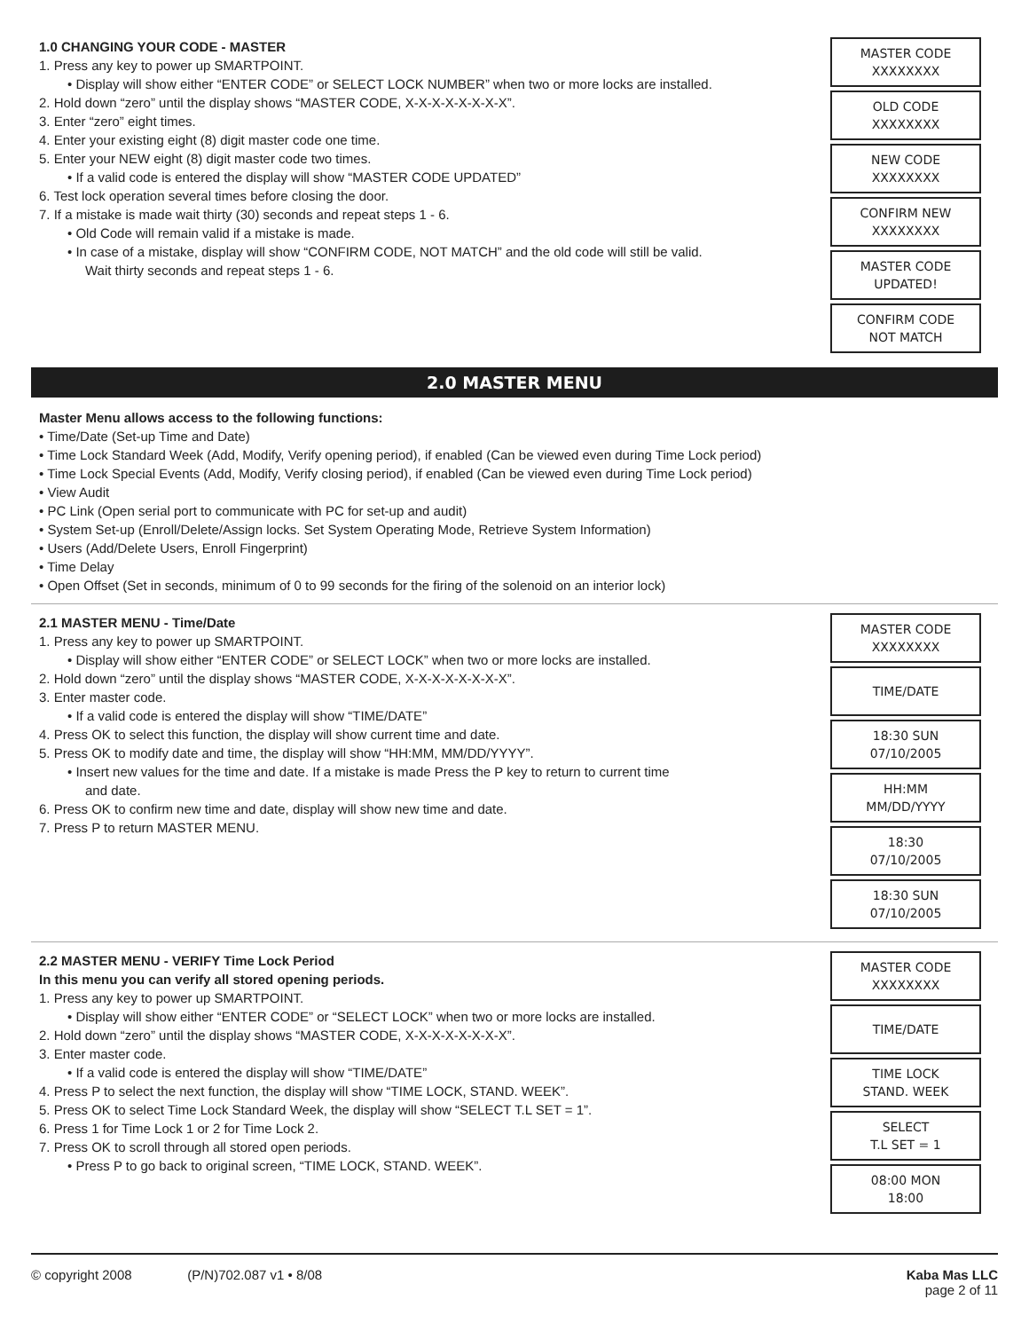1.0 CHANGING YOUR CODE - MASTER
1. Press any key to power up SMARTPOINT.
• Display will show either “ENTER CODE” or SELECT LOCK NUMBER” when two or more locks are installed.
2. Hold down “zero” until the display shows “MASTER CODE, X-X-X-X-X-X-X-X”.
3. Enter “zero” eight times.
4. Enter your existing eight (8) digit master code one time.
5. Enter your NEW eight (8) digit master code two times.
• If a valid code is entered the display will show “MASTER CODE UPDATED”
6. Test lock operation several times before closing the door.
7. If a mistake is made wait thirty (30) seconds and repeat steps 1 - 6.
• Old Code will remain valid if a mistake is made.
• In case of a mistake, display will show “CONFIRM CODE, NOT MATCH” and the old code will still be valid.
Wait thirty seconds and repeat steps 1 - 6.
MASTER CODE
XXXXXXXX
OLD CODE
XXXXXXXX
NEW CODE
XXXXXXXX
CONFIRM NEW
XXXXXXXX
MASTER CODE
UPDATED!
CONFIRM CODE
NOT MATCH
2.0 MASTER MENU
Master Menu allows access to the following functions:
• Time/Date (Set-up Time and Date)
• Time Lock Standard Week (Add, Modify, Verify opening period), if enabled (Can be viewed even during Time Lock period)
• Time Lock Special Events (Add, Modify, Verify closing period), if enabled (Can be viewed even during Time Lock period)
• View Audit
• PC Link (Open serial port to communicate with PC for set-up and audit)
• System Set-up (Enroll/Delete/Assign locks. Set System Operating Mode, Retrieve System Information)
• Users (Add/Delete Users, Enroll Fingerprint)
• Time Delay
• Open Offset (Set in seconds, minimum of 0 to 99 seconds for the firing of the solenoid on an interior lock)
2.1 MASTER MENU - Time/Date
1. Press any key to power up SMARTPOINT.
• Display will show either “ENTER CODE” or SELECT LOCK” when two or more locks are installed.
2. Hold down “zero” until the display shows “MASTER CODE, X-X-X-X-X-X-X-X”.
3. Enter master code.
• If a valid code is entered the display will show “TIME/DATE”
4. Press OK to select this function, the display will show current time and date.
5. Press OK to modify date and time, the display will show “HH:MM, MM/DD/YYYY”.
• Insert new values for the time and date. If a mistake is made Press the P key to return to current time
and date.
6. Press OK to confirm new time and date, display will show new time and date.
7. Press P to return MASTER MENU.
MASTER CODE
XXXXXXXX
TIME/DATE
18:30 SUN
07/10/2005
HH:MM
MM/DD/YYYY
18:30
07/10/2005
18:30 SUN
07/10/2005
2.2 MASTER MENU - VERIFY Time Lock Period
In this menu you can verify all stored opening periods.
1. Press any key to power up SMARTPOINT.
• Display will show either “ENTER CODE” or “SELECT LOCK” when two or more locks are installed.
2. Hold down “zero” until the display shows “MASTER CODE, X-X-X-X-X-X-X-X”.
3. Enter master code.
• If a valid code is entered the display will show “TIME/DATE”
4. Press P to select the next function, the display will show “TIME LOCK, STAND. WEEK”.
5. Press OK to select Time Lock Standard Week, the display will show “SELECT T.L SET = 1”.
6. Press 1 for Time Lock 1 or 2 for Time Lock 2.
7. Press OK to scroll through all stored open periods.
• Press P to go back to original screen, “TIME LOCK, STAND. WEEK”.
MASTER CODE
XXXXXXXX
TIME/DATE
TIME LOCK
STAND. WEEK
SELECT
T.L SET = 1
08:00 MON
18:00
© copyright 2008 (P/N)702.087 v1 • 8/08
Kaba Mas LLC
page 2 of 11